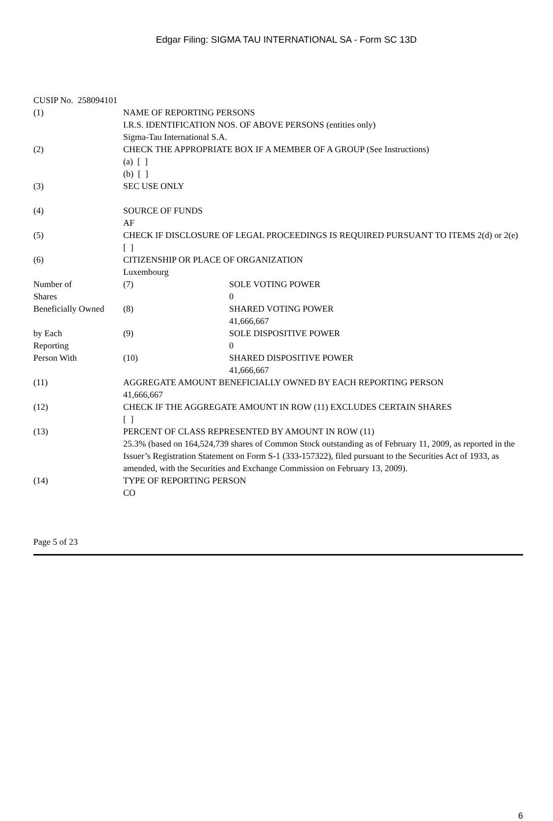Edgar Filing: SIGMA TAU INTERNATIONAL SA - Form SC 13D
CUSIP No. 258094101
| (1) | NAME OF REPORTING PERSONS I.R.S. IDENTIFICATION NOS. OF ABOVE PERSONS (entities only) Sigma-Tau International S.A. | |
| (2) | CHECK THE APPROPRIATE BOX IF A MEMBER OF A GROUP (See Instructions) (a) [ ] (b) [ ] | |
| (3) | SEC USE ONLY | |
| (4) | SOURCE OF FUNDS AF | |
| (5) | CHECK IF DISCLOSURE OF LEGAL PROCEEDINGS IS REQUIRED PURSUANT TO ITEMS 2(d) or 2(e) [ ] | |
| (6) | CITIZENSHIP OR PLACE OF ORGANIZATION Luxembourg | |
| Number of Shares | (7) | SOLE VOTING POWER 0 |
| Beneficially Owned | (8) | SHARED VOTING POWER 41,666,667 |
| by Each Reporting | (9) | SOLE DISPOSITIVE POWER 0 |
| Person With | (10) | SHARED DISPOSITIVE POWER 41,666,667 |
| (11) | AGGREGATE AMOUNT BENEFICIALLY OWNED BY EACH REPORTING PERSON 41,666,667 | |
| (12) | CHECK IF THE AGGREGATE AMOUNT IN ROW (11) EXCLUDES CERTAIN SHARES [ ] | |
| (13) | PERCENT OF CLASS REPRESENTED BY AMOUNT IN ROW (11) 25.3% (based on 164,524,739 shares of Common Stock outstanding as of February 11, 2009, as reported in the Issuer’s Registration Statement on Form S-1 (333-157322), filed pursuant to the Securities Act of 1933, as amended, with the Securities and Exchange Commission on February 13, 2009). | |
| (14) | TYPE OF REPORTING PERSON CO | |
Page 5 of 23
6